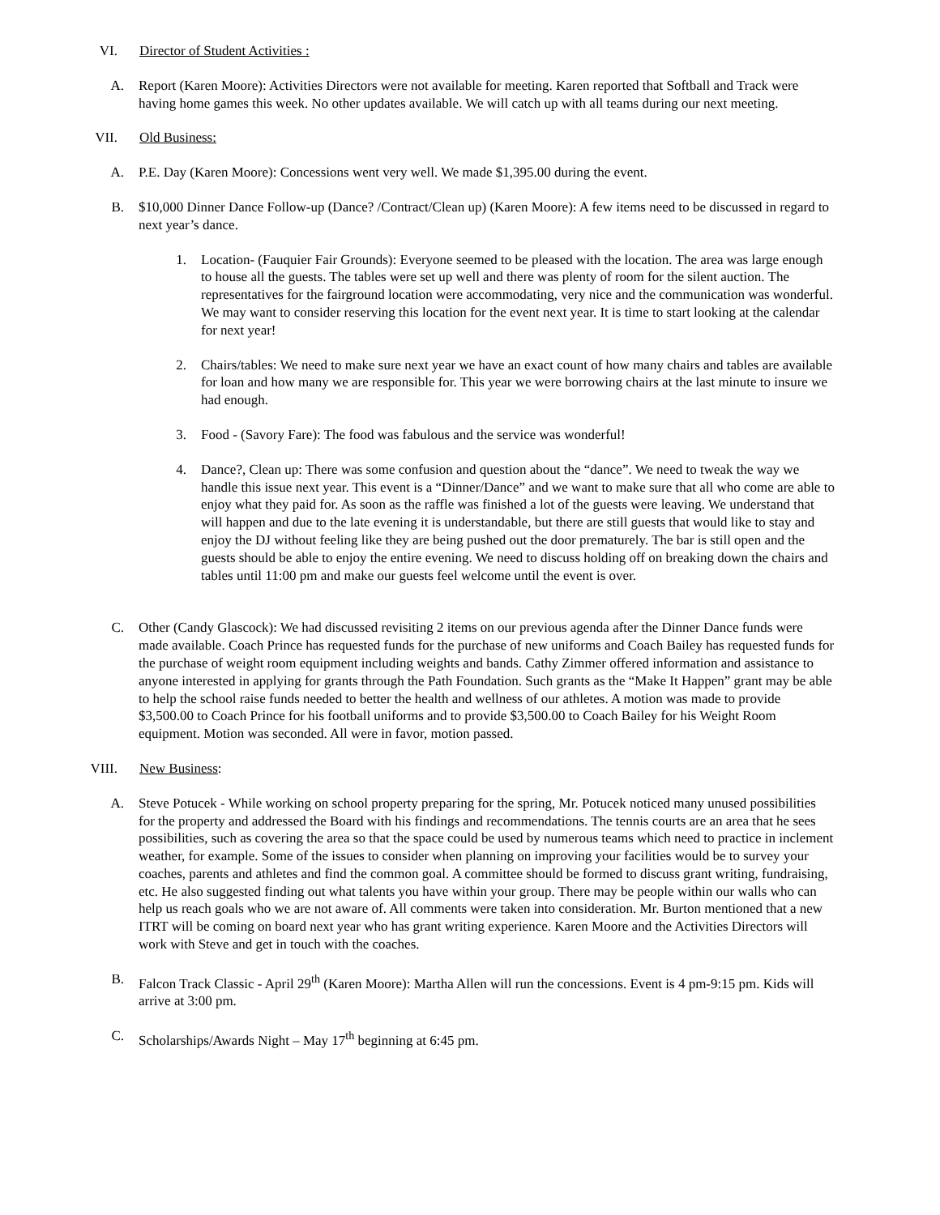VI. Director of Student Activities :
A. Report (Karen Moore): Activities Directors were not available for meeting. Karen reported that Softball and Track were having home games this week. No other updates available. We will catch up with all teams during our next meeting.
VII. Old Business:
A. P.E. Day (Karen Moore): Concessions went very well. We made $1,395.00 during the event.
B. $10,000 Dinner Dance Follow-up (Dance? /Contract/Clean up) (Karen Moore): A few items need to be discussed in regard to next year’s dance.
1. Location- (Fauquier Fair Grounds): Everyone seemed to be pleased with the location. The area was large enough to house all the guests. The tables were set up well and there was plenty of room for the silent auction. The representatives for the fairground location were accommodating, very nice and the communication was wonderful. We may want to consider reserving this location for the event next year. It is time to start looking at the calendar for next year!
2. Chairs/tables: We need to make sure next year we have an exact count of how many chairs and tables are available for loan and how many we are responsible for. This year we were borrowing chairs at the last minute to insure we had enough.
3. Food - (Savory Fare): The food was fabulous and the service was wonderful!
4. Dance?, Clean up: There was some confusion and question about the “dance”. We need to tweak the way we handle this issue next year. This event is a “Dinner/Dance” and we want to make sure that all who come are able to enjoy what they paid for. As soon as the raffle was finished a lot of the guests were leaving. We understand that will happen and due to the late evening it is understandable, but there are still guests that would like to stay and enjoy the DJ without feeling like they are being pushed out the door prematurely. The bar is still open and the guests should be able to enjoy the entire evening. We need to discuss holding off on breaking down the chairs and tables until 11:00 pm and make our guests feel welcome until the event is over.
C. Other (Candy Glascock): We had discussed revisiting 2 items on our previous agenda after the Dinner Dance funds were made available. Coach Prince has requested funds for the purchase of new uniforms and Coach Bailey has requested funds for the purchase of weight room equipment including weights and bands. Cathy Zimmer offered information and assistance to anyone interested in applying for grants through the Path Foundation. Such grants as the “Make It Happen” grant may be able to help the school raise funds needed to better the health and wellness of our athletes. A motion was made to provide $3,500.00 to Coach Prince for his football uniforms and to provide $3,500.00 to Coach Bailey for his Weight Room equipment. Motion was seconded. All were in favor, motion passed.
VIII. New Business:
A. Steve Potucek - While working on school property preparing for the spring, Mr. Potucek noticed many unused possibilities for the property and addressed the Board with his findings and recommendations. The tennis courts are an area that he sees possibilities, such as covering the area so that the space could be used by numerous teams which need to practice in inclement weather, for example. Some of the issues to consider when planning on improving your facilities would be to survey your coaches, parents and athletes and find the common goal. A committee should be formed to discuss grant writing, fundraising, etc. He also suggested finding out what talents you have within your group. There may be people within our walls who can help us reach goals who we are not aware of. All comments were taken into consideration. Mr. Burton mentioned that a new ITRT will be coming on board next year who has grant writing experience. Karen Moore and the Activities Directors will work with Steve and get in touch with the coaches.
B. Falcon Track Classic - April 29<sup>th</sup> (Karen Moore): Martha Allen will run the concessions. Event is 4 pm-9:15 pm. Kids will arrive at 3:00 pm.
C. Scholarships/Awards Night – May 17<sup>th</sup> beginning at 6:45 pm.